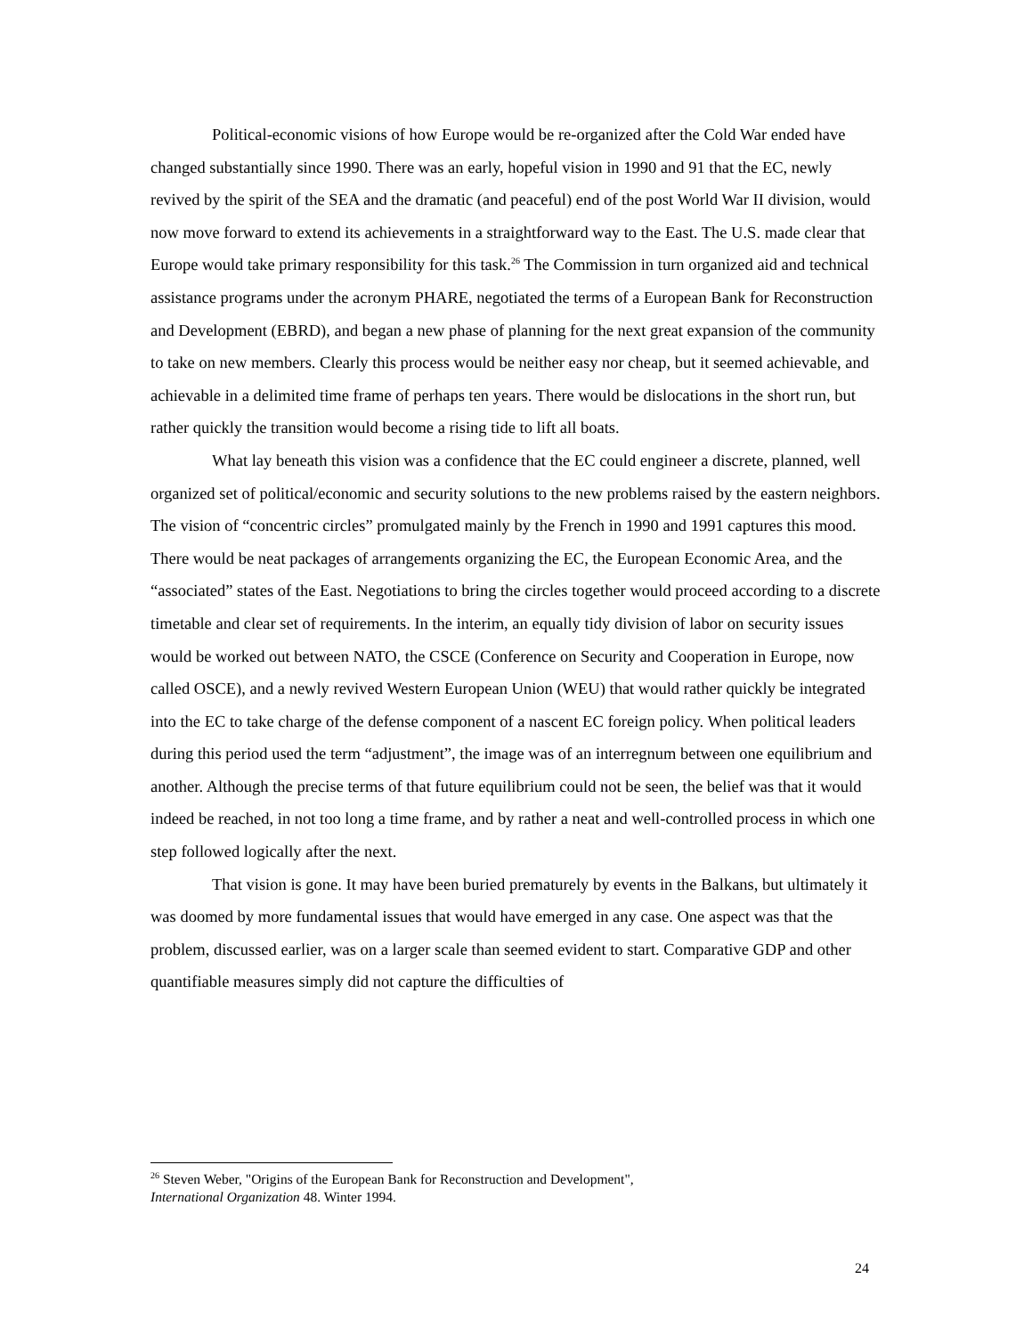Political-economic visions of how Europe would be re-organized after the Cold War ended have changed substantially since 1990. There was an early, hopeful vision in 1990 and 91 that the EC, newly revived by the spirit of the SEA and the dramatic (and peaceful) end of the post World War II division, would now move forward to extend its achievements in a straightforward way to the East. The U.S. made clear that Europe would take primary responsibility for this task.<sup>26</sup> The Commission in turn organized aid and technical assistance programs under the acronym PHARE, negotiated the terms of a European Bank for Reconstruction and Development (EBRD), and began a new phase of planning for the next great expansion of the community to take on new members. Clearly this process would be neither easy nor cheap, but it seemed achievable, and achievable in a delimited time frame of perhaps ten years. There would be dislocations in the short run, but rather quickly the transition would become a rising tide to lift all boats.
What lay beneath this vision was a confidence that the EC could engineer a discrete, planned, well organized set of political/economic and security solutions to the new problems raised by the eastern neighbors. The vision of “concentric circles” promulgated mainly by the French in 1990 and 1991 captures this mood. There would be neat packages of arrangements organizing the EC, the European Economic Area, and the “associated” states of the East. Negotiations to bring the circles together would proceed according to a discrete timetable and clear set of requirements. In the interim, an equally tidy division of labor on security issues would be worked out between NATO, the CSCE (Conference on Security and Cooperation in Europe, now called OSCE), and a newly revived Western European Union (WEU) that would rather quickly be integrated into the EC to take charge of the defense component of a nascent EC foreign policy. When political leaders during this period used the term “adjustment”, the image was of an interregnum between one equilibrium and another. Although the precise terms of that future equilibrium could not be seen, the belief was that it would indeed be reached, in not too long a time frame, and by rather a neat and well-controlled process in which one step followed logically after the next.
That vision is gone. It may have been buried prematurely by events in the Balkans, but ultimately it was doomed by more fundamental issues that would have emerged in any case. One aspect was that the problem, discussed earlier, was on a larger scale than seemed evident to start. Comparative GDP and other quantifiable measures simply did not capture the difficulties of
<sup>26</sup> Steven Weber, "Origins of the European Bank for Reconstruction and Development", International Organization 48. Winter 1994.
24